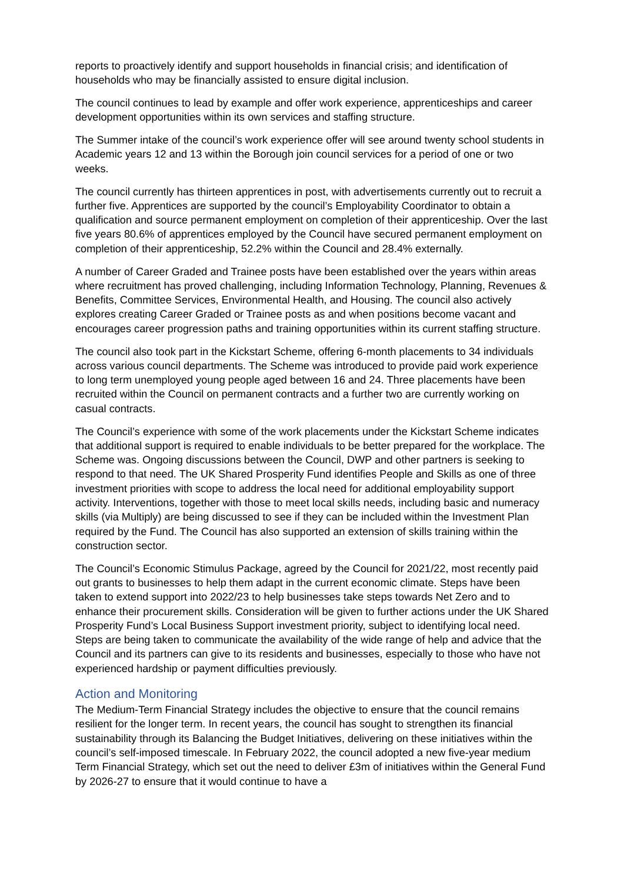reports to proactively identify and support households in financial crisis; and identification of households who may be financially assisted to ensure digital inclusion.
The council continues to lead by example and offer work experience, apprenticeships and career development opportunities within its own services and staffing structure.
The Summer intake of the council’s work experience offer will see around twenty school students in Academic years 12 and 13 within the Borough join council services for a period of one or two weeks.
The council currently has thirteen apprentices in post, with advertisements currently out to recruit a further five. Apprentices are supported by the council’s Employability Coordinator to obtain a qualification and source permanent employment on completion of their apprenticeship. Over the last five years 80.6% of apprentices employed by the Council have secured permanent employment on completion of their apprenticeship, 52.2% within the Council and 28.4% externally.
A number of Career Graded and Trainee posts have been established over the years within areas where recruitment has proved challenging, including Information Technology, Planning, Revenues & Benefits, Committee Services, Environmental Health, and Housing. The council also actively explores creating Career Graded or Trainee posts as and when positions become vacant and encourages career progression paths and training opportunities within its current staffing structure.
The council also took part in the Kickstart Scheme, offering 6-month placements to 34 individuals across various council departments. The Scheme was introduced to provide paid work experience to long term unemployed young people aged between 16 and 24. Three placements have been recruited within the Council on permanent contracts and a further two are currently working on casual contracts.
The Council’s experience with some of the work placements under the Kickstart Scheme indicates that additional support is required to enable individuals to be better prepared for the workplace. The Scheme was. Ongoing discussions between the Council, DWP and other partners is seeking to respond to that need. The UK Shared Prosperity Fund identifies People and Skills as one of three investment priorities with scope to address the local need for additional employability support activity. Interventions, together with those to meet local skills needs, including basic and numeracy skills (via Multiply) are being discussed to see if they can be included within the Investment Plan required by the Fund. The Council has also supported an extension of skills training within the construction sector.
The Council’s Economic Stimulus Package, agreed by the Council for 2021/22, most recently paid out grants to businesses to help them adapt in the current economic climate. Steps have been taken to extend support into 2022/23 to help businesses take steps towards Net Zero and to enhance their procurement skills. Consideration will be given to further actions under the UK Shared Prosperity Fund’s Local Business Support investment priority, subject to identifying local need. Steps are being taken to communicate the availability of the wide range of help and advice that the Council and its partners can give to its residents and businesses, especially to those who have not experienced hardship or payment difficulties previously.
Action and Monitoring
The Medium-Term Financial Strategy includes the objective to ensure that the council remains resilient for the longer term. In recent years, the council has sought to strengthen its financial sustainability through its Balancing the Budget Initiatives, delivering on these initiatives within the council’s self-imposed timescale. In February 2022, the council adopted a new five-year medium Term Financial Strategy, which set out the need to deliver £3m of initiatives within the General Fund by 2026-27 to ensure that it would continue to have a